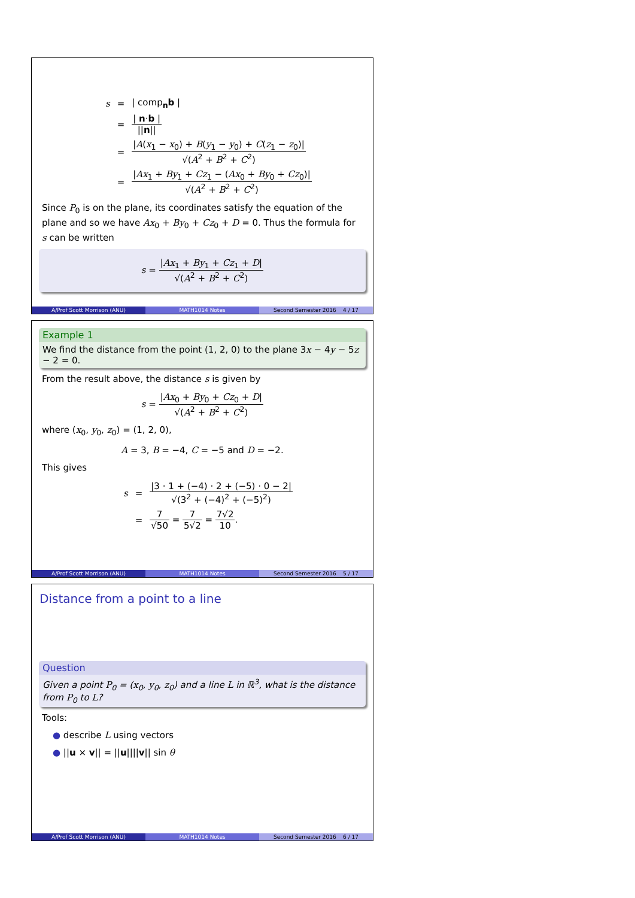| s | = | / comp<sub>n</sub> b / |
| | = | / n · b / // n // |
| | = | / A ( x<sub>1</sub> − x<sub>0</sub>) + B ( y<sub>1</sub> − y<sub>0</sub>) + C ( z<sub>1</sub> − z<sub>0</sub>)/ √( A<sup>2</sup> + B<sup>2</sup> + C<sup>2</sup>) |
| | = | / Ax<sub>1</sub> + By<sub>1</sub> + Cz<sub>1</sub> − ( Ax<sub>0</sub> + By<sub>0</sub> + Cz<sub>0</sub>)/ √( A<sup>2</sup> + B<sup>2</sup> + C<sup>2</sup>) |
Since P<sub>0</sub> is on the plane, its coordinates satisfy the equation of the plane and so we have Ax<sub>0</sub> + By<sub>0</sub> + Cz<sub>0</sub> + D = 0. Thus the formula for s can be written
s = |Ax<sub>1</sub> + By<sub>1</sub> + Cz<sub>1</sub> + D| √(A<sup>2</sup> + B<sup>2</sup> + C<sup>2</sup>)
A/Prof Scott Morrison (ANU) MATH1014 Notes Second Semester 2016 4 / 17
Example 1
We find the distance from the point (1, 2, 0) to the plane 3x − 4y − 5z − 2 = 0.
From the result above, the distance s is given by
s = |Ax<sub>0</sub> + By<sub>0</sub> + Cz<sub>0</sub> + D| √(A<sup>2</sup> + B<sup>2</sup> + C<sup>2</sup>)
where (x<sub>0</sub>, y<sub>0</sub>, z<sub>0</sub>) = (1, 2, 0),
A = 3, B = −4, C = −5 and D = −2.
This gives
| s | = | /3 · 1 + (−4) · 2 + (−5) · 0 − 2/ √(3<sup>2</sup> + (−4)<sup>2</sup> + (−5)<sup>2</sup>) |
| | = | 7 √50 = 7 5√2 = 7√2 10 . |
A/Prof Scott Morrison (ANU) MATH1014 Notes Second Semester 2016 5 / 17
Distance from a point to a line
Question
Given a point P<sub>0</sub> = (x<sub>0</sub>, y<sub>0</sub>, z<sub>0</sub>) and a line L in ℝ<sup>3</sup>, what is the distance from P<sub>0</sub> to L?
Tools:
● describe L using vectors
● ||u × v|| = ||u||||v|| sin θ
A/Prof Scott Morrison (ANU) MATH1014 Notes Second Semester 2016 6 / 17